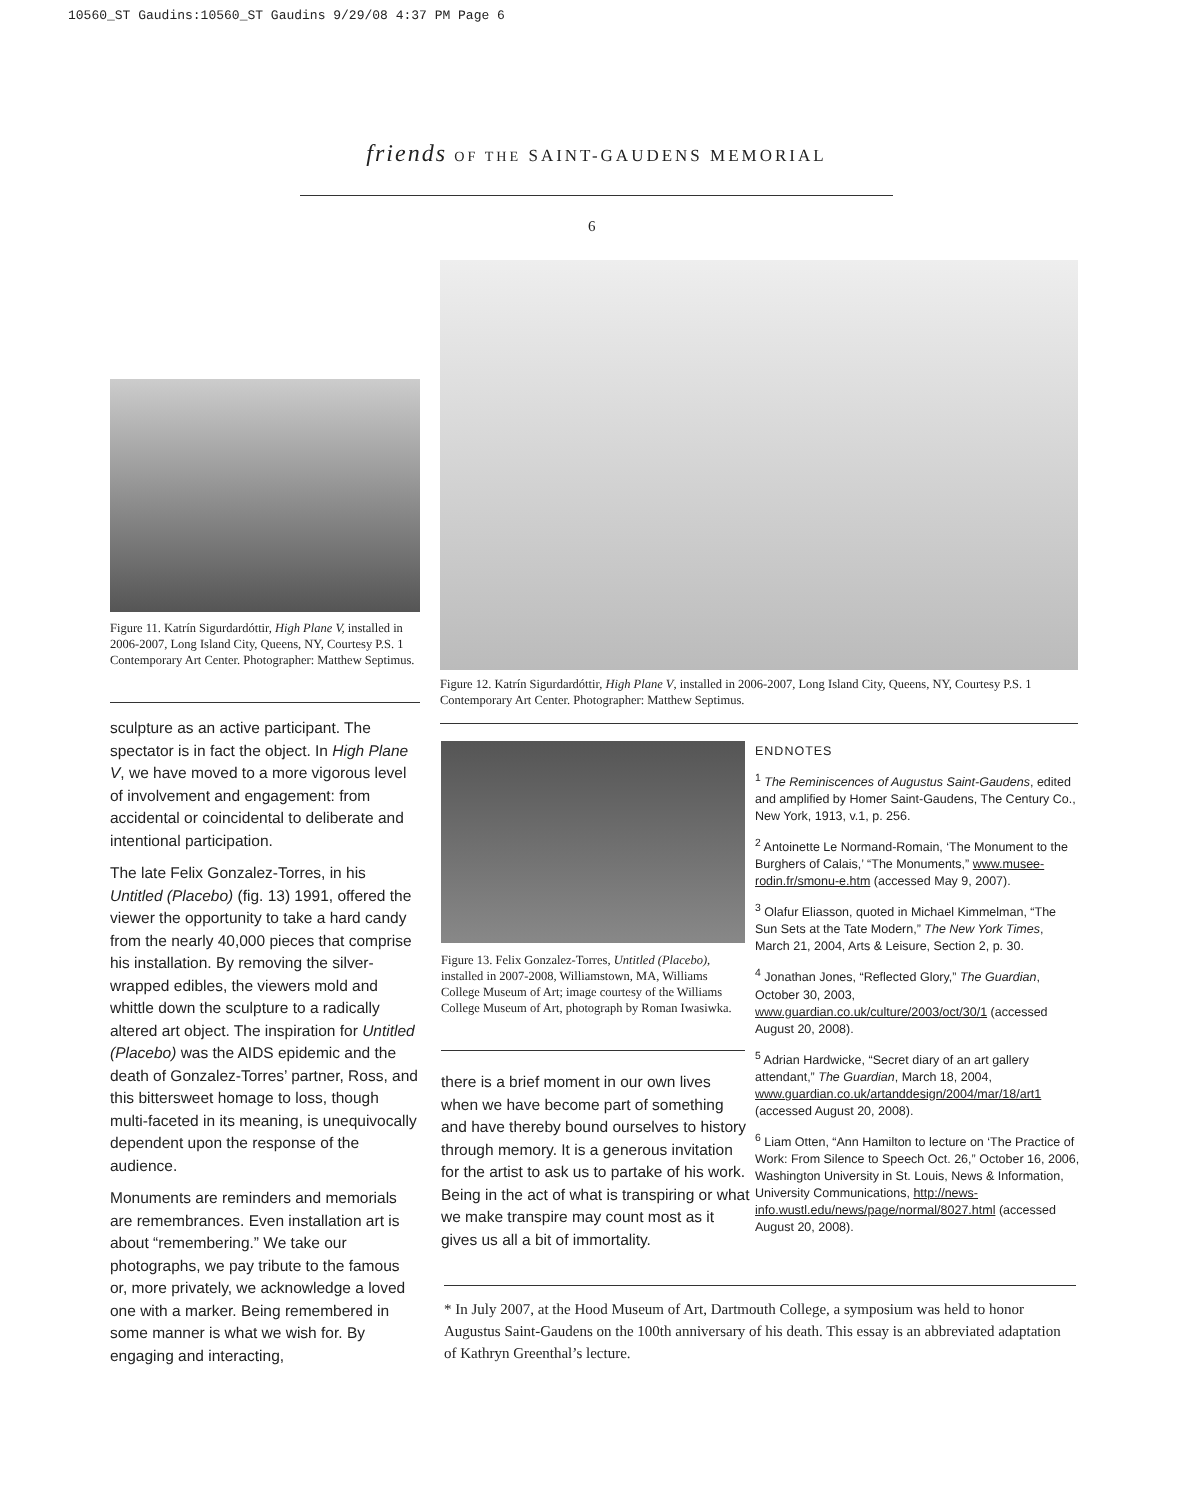10560_ST Gaudins:10560_ST Gaudins 9/29/08 4:37 PM Page 6
friends OF THE SAINT-GAUDENS MEMORIAL
6
Figure 11. Katrín Sigurdardóttir, High Plane V, installed in 2006-2007, Long Island City, Queens, NY, Courtesy P.S. 1 Contemporary Art Center. Photographer: Matthew Septimus.
Figure 12. Katrín Sigurdardóttir, High Plane V, installed in 2006-2007, Long Island City, Queens, NY, Courtesy P.S. 1 Contemporary Art Center. Photographer: Matthew Septimus.
sculpture as an active participant. The spectator is in fact the object. In High Plane V, we have moved to a more vigorous level of involvement and engagement: from accidental or coincidental to deliberate and intentional participation.
The late Felix Gonzalez-Torres, in his Untitled (Placebo) (fig. 13) 1991, offered the viewer the opportunity to take a hard candy from the nearly 40,000 pieces that comprise his installation. By removing the silver-wrapped edibles, the viewers mold and whittle down the sculpture to a radically altered art object. The inspiration for Untitled (Placebo) was the AIDS epidemic and the death of Gonzalez-Torres’ partner, Ross, and this bittersweet homage to loss, though multi-faceted in its meaning, is unequivocally dependent upon the response of the audience.
Monuments are reminders and memorials are remembrances. Even installation art is about “remembering.” We take our photographs, we pay tribute to the famous or, more privately, we acknowledge a loved one with a marker. Being remembered in some manner is what we wish for. By engaging and interacting,
Figure 13. Felix Gonzalez-Torres, Untitled (Placebo), installed in 2007-2008, Williamstown, MA, Williams College Museum of Art; image courtesy of the Williams College Museum of Art, photograph by Roman Iwasiwka.
there is a brief moment in our own lives when we have become part of something and have thereby bound ourselves to history through memory. It is a generous invitation for the artist to ask us to partake of his work. Being in the act of what is transpiring or what we make transpire may count most as it gives us all a bit of immortality.
ENDNOTES
<sup>1</sup> The Reminiscences of Augustus Saint-Gaudens, edited and amplified by Homer Saint-Gaudens, The Century Co., New York, 1913, v.1, p. 256.
<sup>2</sup> Antoinette Le Normand-Romain, ‘The Monument to the Burghers of Calais,’ “The Monuments,” www.musee-rodin.fr/smonu-e.htm (accessed May 9, 2007).
<sup>3</sup> Olafur Eliasson, quoted in Michael Kimmelman, “The Sun Sets at the Tate Modern,” The New York Times, March 21, 2004, Arts & Leisure, Section 2, p. 30.
<sup>4</sup> Jonathan Jones, “Reflected Glory,” The Guardian, October 30, 2003, www.guardian.co.uk/culture/2003/oct/30/1 (accessed August 20, 2008).
<sup>5</sup> Adrian Hardwicke, “Secret diary of an art gallery attendant,” The Guardian, March 18, 2004, www.guardian.co.uk/artanddesign/2004/mar/18/art1 (accessed August 20, 2008).
<sup>6</sup> Liam Otten, “Ann Hamilton to lecture on ‘The Practice of Work: From Silence to Speech Oct. 26,” October 16, 2006, Washington University in St. Louis, News & Information, University Communications, http://news-info.wustl.edu/news/page/normal/8027.html (accessed August 20, 2008).
* In July 2007, at the Hood Museum of Art, Dartmouth College, a symposium was held to honor Augustus Saint-Gaudens on the 100th anniversary of his death. This essay is an abbreviated adaptation of Kathryn Greenthal’s lecture.